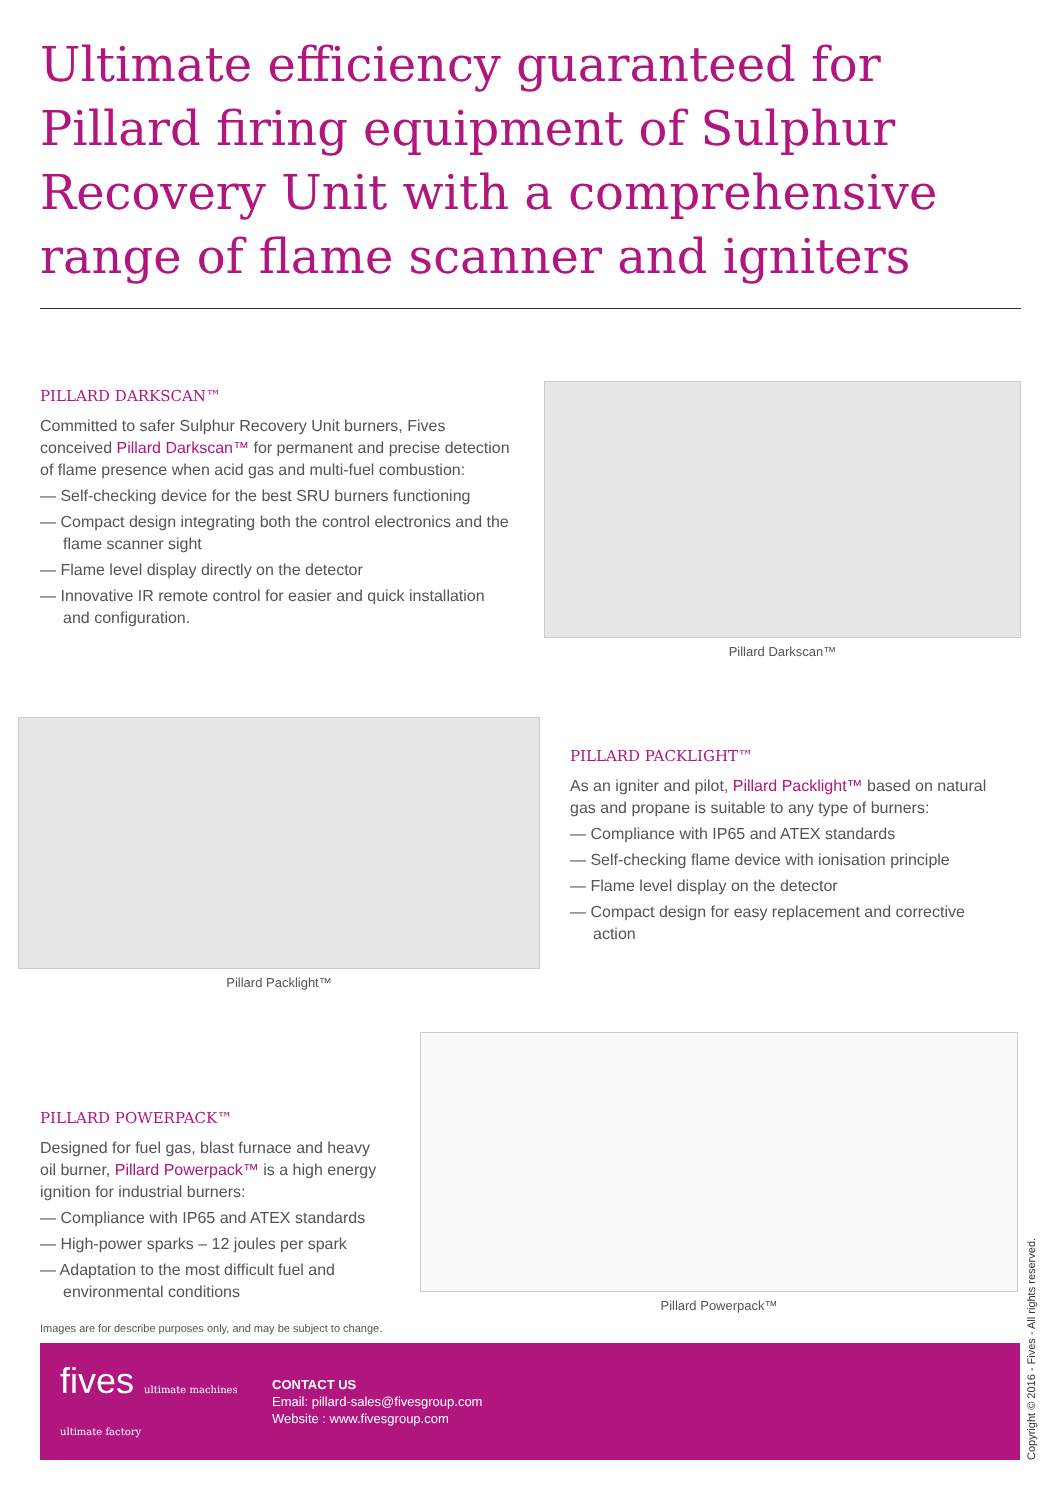Ultimate efficiency guaranteed for Pillard firing equipment of Sulphur Recovery Unit with a comprehensive range of flame scanner and igniters
PILLARD DARKSCAN™
Committed to safer Sulphur Recovery Unit burners, Fives conceived Pillard Darkscan™ for permanent and precise detection of flame presence when acid gas and multi-fuel combustion:
— Self-checking device for the best SRU burners functioning
— Compact design integrating both the control electronics and the flame scanner sight
— Flame level display directly on the detector
— Innovative IR remote control for easier and quick installation and configuration.
Pillard Darkscan™
Pillard Packlight™
PILLARD PACKLIGHT™
As an igniter and pilot, Pillard Packlight™ based on natural gas and propane is suitable to any type of burners:
— Compliance with IP65 and ATEX standards
— Self-checking flame device with ionisation principle
— Flame level display on the detector
— Compact design for easy replacement and corrective action
PILLARD POWERPACK™
Designed for fuel gas, blast furnace and heavy oil burner, Pillard Powerpack™ is a high energy ignition for industrial burners:
— Compliance with IP65 and ATEX standards
— High-power sparks – 12 joules per spark
— Adaptation to the most difficult fuel and environmental conditions
Pillard Powerpack™
Images are for describe purposes only, and may be subject to change.
fives ultimate machines ultimate factory
CONTACT US
Email: pillard-sales@fivesgroup.com
Website : www.fivesgroup.com
Copyright © 2016 - Fives - All rights reserved.